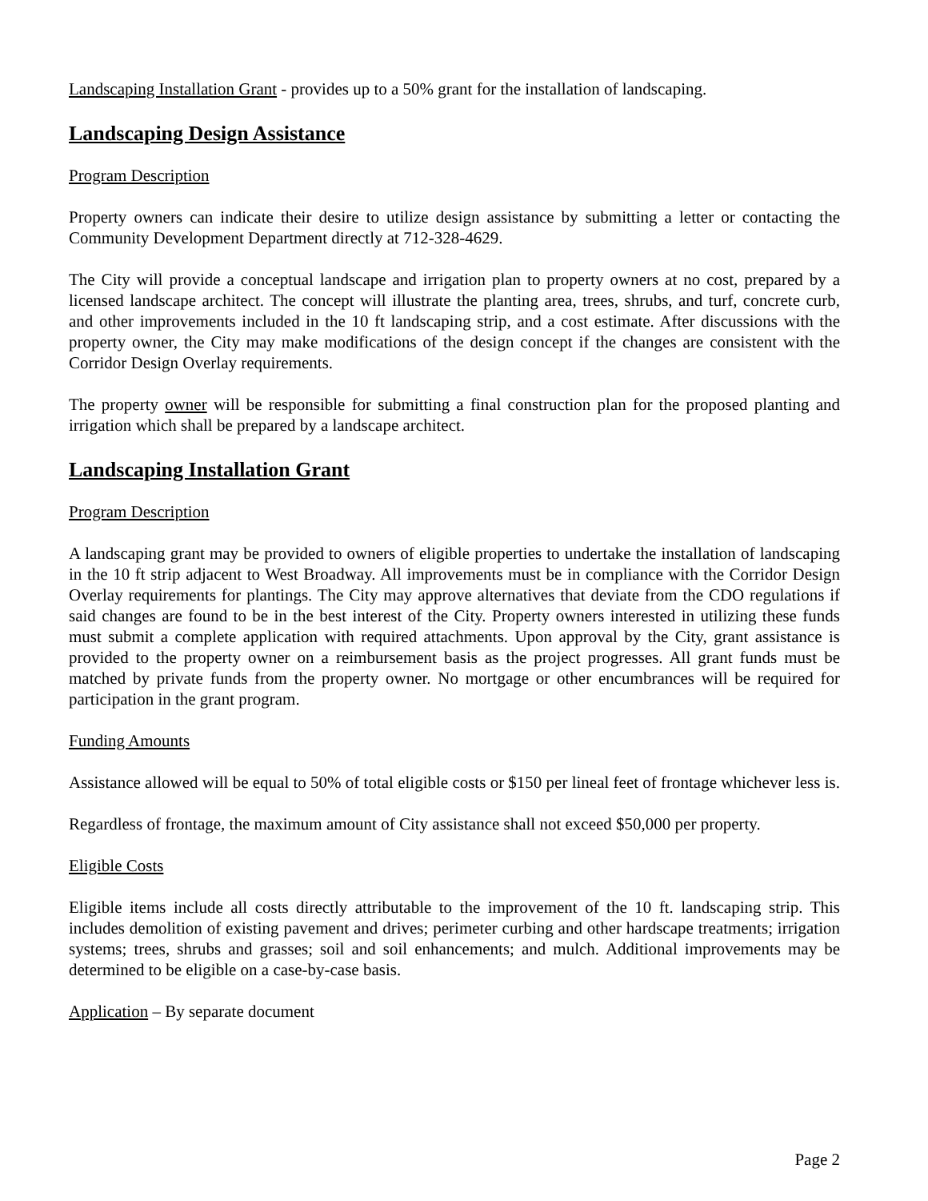Landscaping Installation Grant - provides up to a 50% grant for the installation of landscaping.
Landscaping Design Assistance
Program Description
Property owners can indicate their desire to utilize design assistance by submitting a letter or contacting the Community Development Department directly at 712-328-4629.
The City will provide a conceptual landscape and irrigation plan to property owners at no cost, prepared by a licensed landscape architect. The concept will illustrate the planting area, trees, shrubs, and turf, concrete curb, and other improvements included in the 10 ft landscaping strip, and a cost estimate. After discussions with the property owner, the City may make modifications of the design concept if the changes are consistent with the Corridor Design Overlay requirements.
The property owner will be responsible for submitting a final construction plan for the proposed planting and irrigation which shall be prepared by a landscape architect.
Landscaping Installation Grant
Program Description
A landscaping grant may be provided to owners of eligible properties to undertake the installation of landscaping in the 10 ft strip adjacent to West Broadway. All improvements must be in compliance with the Corridor Design Overlay requirements for plantings. The City may approve alternatives that deviate from the CDO regulations if said changes are found to be in the best interest of the City. Property owners interested in utilizing these funds must submit a complete application with required attachments. Upon approval by the City, grant assistance is provided to the property owner on a reimbursement basis as the project progresses. All grant funds must be matched by private funds from the property owner. No mortgage or other encumbrances will be required for participation in the grant program.
Funding Amounts
Assistance allowed will be equal to 50% of total eligible costs or $150 per lineal feet of frontage whichever less is.
Regardless of frontage, the maximum amount of City assistance shall not exceed $50,000 per property.
Eligible Costs
Eligible items include all costs directly attributable to the improvement of the 10 ft. landscaping strip. This includes demolition of existing pavement and drives; perimeter curbing and other hardscape treatments; irrigation systems; trees, shrubs and grasses; soil and soil enhancements; and mulch. Additional improvements may be determined to be eligible on a case-by-case basis.
Application – By separate document
Page 2